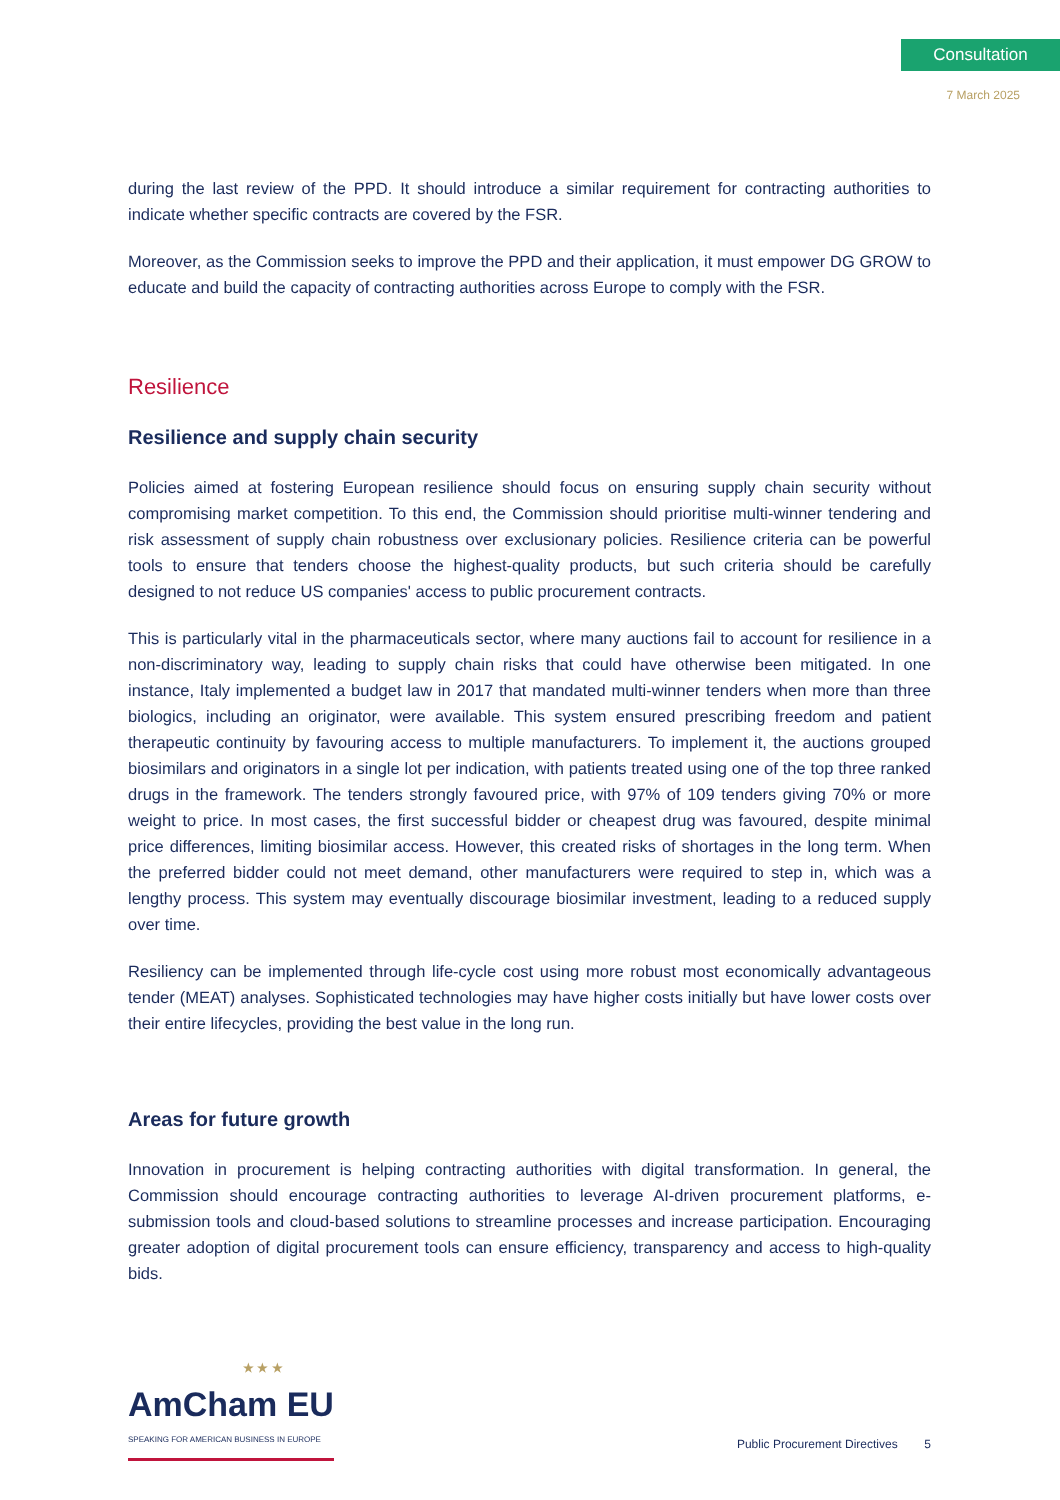Consultation
7 March 2025
during the last review of the PPD. It should introduce a similar requirement for contracting authorities to indicate whether specific contracts are covered by the FSR.
Moreover, as the Commission seeks to improve the PPD and their application, it must empower DG GROW to educate and build the capacity of contracting authorities across Europe to comply with the FSR.
Resilience
Resilience and supply chain security
Policies aimed at fostering European resilience should focus on ensuring supply chain security without compromising market competition. To this end, the Commission should prioritise multi-winner tendering and risk assessment of supply chain robustness over exclusionary policies. Resilience criteria can be powerful tools to ensure that tenders choose the highest-quality products, but such criteria should be carefully designed to not reduce US companies' access to public procurement contracts.
This is particularly vital in the pharmaceuticals sector, where many auctions fail to account for resilience in a non-discriminatory way, leading to supply chain risks that could have otherwise been mitigated. In one instance, Italy implemented a budget law in 2017 that mandated multi-winner tenders when more than three biologics, including an originator, were available. This system ensured prescribing freedom and patient therapeutic continuity by favouring access to multiple manufacturers. To implement it, the auctions grouped biosimilars and originators in a single lot per indication, with patients treated using one of the top three ranked drugs in the framework. The tenders strongly favoured price, with 97% of 109 tenders giving 70% or more weight to price. In most cases, the first successful bidder or cheapest drug was favoured, despite minimal price differences, limiting biosimilar access. However, this created risks of shortages in the long term. When the preferred bidder could not meet demand, other manufacturers were required to step in, which was a lengthy process. This system may eventually discourage biosimilar investment, leading to a reduced supply over time.
Resiliency can be implemented through life-cycle cost using more robust most economically advantageous tender (MEAT) analyses. Sophisticated technologies may have higher costs initially but have lower costs over their entire lifecycles, providing the best value in the long run.
Areas for future growth
Innovation in procurement is helping contracting authorities with digital transformation. In general, the Commission should encourage contracting authorities to leverage AI-driven procurement platforms, e-submission tools and cloud-based solutions to streamline processes and increase participation. Encouraging greater adoption of digital procurement tools can ensure efficiency, transparency and access to high-quality bids.
★ ★ ★
AmCham EU
SPEAKING FOR AMERICAN BUSINESS IN EUROPE
Public Procurement Directives 5